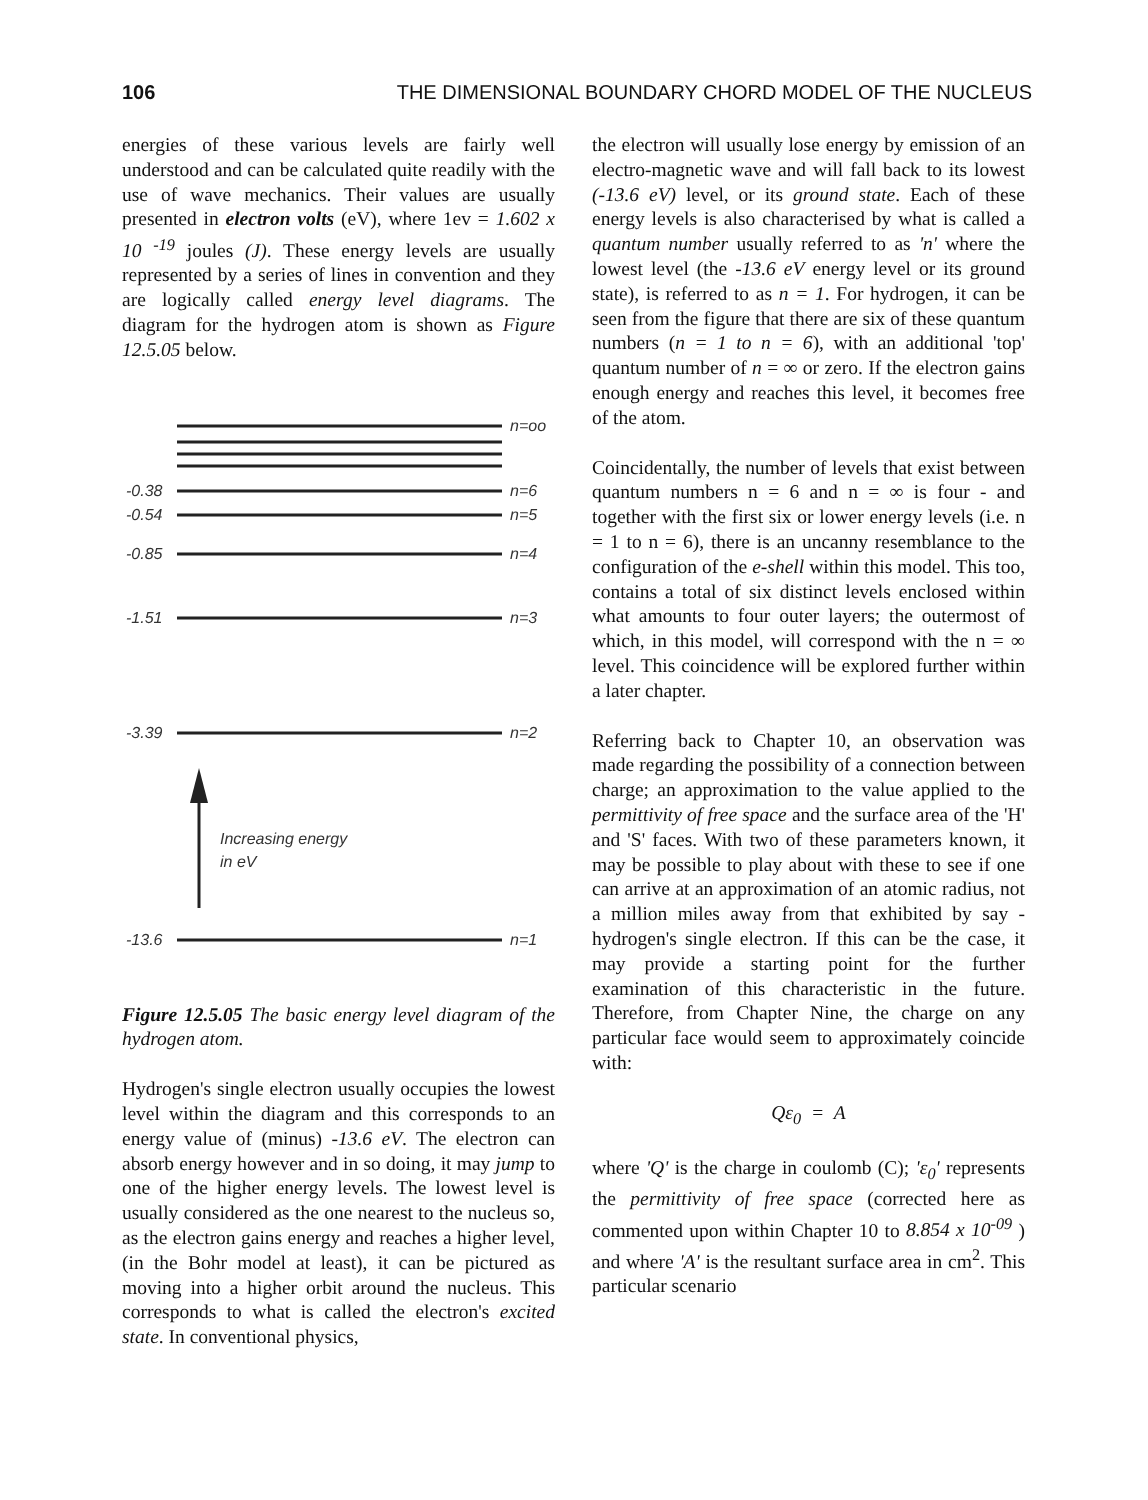106 THE DIMENSIONAL BOUNDARY CHORD MODEL OF THE NUCLEUS
energies of these various levels are fairly well understood and can be calculated quite readily with the use of wave mechanics. Their values are usually presented in electron volts (eV), where 1ev = 1.602 x 10 <sup>-19</sup> joules (J). These energy levels are usually represented by a series of lines in convention and they are logically called energy level diagrams. The diagram for the hydrogen atom is shown as Figure 12.5.05 below.
n=oo
-0.38
n=6
-0.54
n=5
-0.85
n=4
-1.51
n=3
-3.39
n=2
Increasing energy
in eV
-13.6
n=1
Figure 12.5.05 The basic energy level diagram of the hydrogen atom.
Hydrogen's single electron usually occupies the lowest level within the diagram and this corresponds to an energy value of (minus) -13.6 eV. The electron can absorb energy however and in so doing, it may jump to one of the higher energy levels. The lowest level is usually considered as the one nearest to the nucleus so, as the electron gains energy and reaches a higher level, (in the Bohr model at least), it can be pictured as moving into a higher orbit around the nucleus. This corresponds to what is called the electron's excited state. In conventional physics,
the electron will usually lose energy by emission of an electro-magnetic wave and will fall back to its lowest (-13.6 eV) level, or its ground state. Each of these energy levels is also characterised by what is called a quantum number usually referred to as 'n' where the lowest level (the -13.6 eV energy level or its ground state), is referred to as n = 1. For hydrogen, it can be seen from the figure that there are six of these quantum numbers (n = 1 to n = 6), with an additional 'top' quantum number of n = ∞ or zero. If the electron gains enough energy and reaches this level, it becomes free of the atom.
Coincidentally, the number of levels that exist between quantum numbers n = 6 and n = ∞ is four - and together with the first six or lower energy levels (i.e. n = 1 to n = 6), there is an uncanny resemblance to the configuration of the e-shell within this model. This too, contains a total of six distinct levels enclosed within what amounts to four outer layers; the outermost of which, in this model, will correspond with the n = ∞ level. This coincidence will be explored further within a later chapter.
Referring back to Chapter 10, an observation was made regarding the possibility of a connection between charge; an approximation to the value applied to the permittivity of free space and the surface area of the 'H' and 'S' faces. With two of these parameters known, it may be possible to play about with these to see if one can arrive at an approximation of an atomic radius, not a million miles away from that exhibited by say - hydrogen's single electron. If this can be the case, it may provide a starting point for the further examination of this characteristic in the future. Therefore, from Chapter Nine, the charge on any particular face would seem to approximately coincide with:
Qε<sub>0</sub> = A
where 'Q' is the charge in coulomb (C); 'ε<sub>0</sub>' represents the permittivity of free space (corrected here as commented upon within Chapter 10 to 8.854 x 10<sup>-09</sup> ) and where 'A' is the resultant surface area in cm<sup>2</sup>. This particular scenario